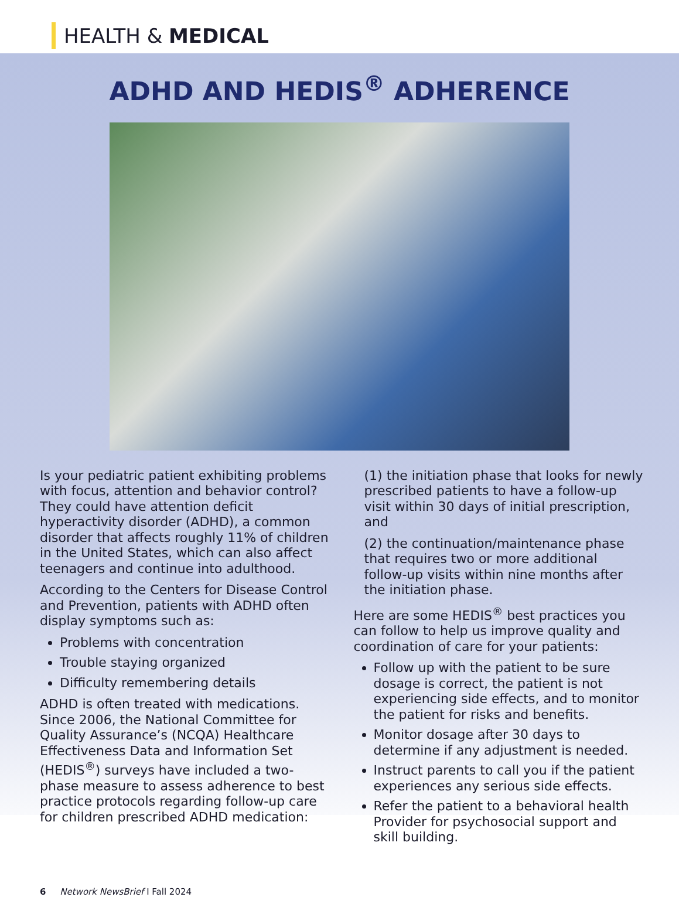HEALTH & MEDICAL
ADHD AND HEDIS<sup>®</sup> ADHERENCE
Is your pediatric patient exhibiting problems with focus, attention and behavior control? They could have attention deficit hyperactivity disorder (ADHD), a common disorder that affects roughly 11% of children in the United States, which can also affect teenagers and continue into adulthood.
According to the Centers for Disease Control and Prevention, patients with ADHD often display symptoms such as:
Problems with concentration
Trouble staying organized
Difficulty remembering details
ADHD is often treated with medications. Since 2006, the National Committee for Quality Assurance’s (NCQA) Healthcare Effectiveness Data and Information Set (HEDIS<sup>®</sup>) surveys have included a two-phase measure to assess adherence to best practice protocols regarding follow-up care for children prescribed ADHD medication:
(1) the initiation phase that looks for newly prescribed patients to have a follow-up visit within 30 days of initial prescription, and
(2) the continuation/maintenance phase that requires two or more additional follow-up visits within nine months after the initiation phase.
Here are some HEDIS<sup>®</sup> best practices you can follow to help us improve quality and coordination of care for your patients:
Follow up with the patient to be sure dosage is correct, the patient is not experiencing side effects, and to monitor the patient for risks and benefits.
Monitor dosage after 30 days to determine if any adjustment is needed.
Instruct parents to call you if the patient experiences any serious side effects.
Refer the patient to a behavioral health Provider for psychosocial support and skill building.
6 Network NewsBrief I Fall 2024